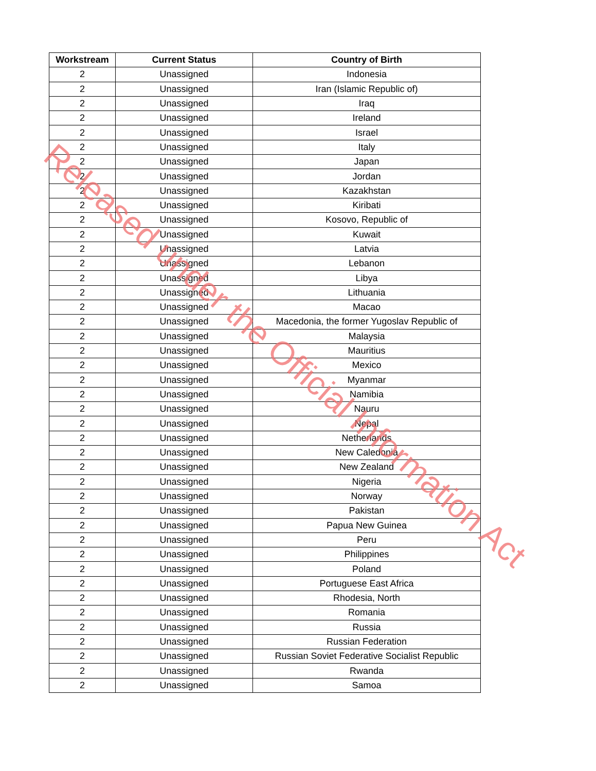| Workstream | Current Status | Country of Birth |
| --- | --- | --- |
| 2 | Unassigned | Indonesia |
| 2 | Unassigned | Iran (Islamic Republic of) |
| 2 | Unassigned | Iraq |
| 2 | Unassigned | Ireland |
| 2 | Unassigned | Israel |
| 2 | Unassigned | Italy |
| 2 | Unassigned | Japan |
| 2 | Unassigned | Jordan |
| 2 | Unassigned | Kazakhstan |
| 2 | Unassigned | Kiribati |
| 2 | Unassigned | Kosovo, Republic of |
| 2 | Unassigned | Kuwait |
| 2 | Unassigned | Latvia |
| 2 | Unassigned | Lebanon |
| 2 | Unassigned | Libya |
| 2 | Unassigned | Lithuania |
| 2 | Unassigned | Macao |
| 2 | Unassigned | Macedonia, the former Yugoslav Republic of |
| 2 | Unassigned | Malaysia |
| 2 | Unassigned | Mauritius |
| 2 | Unassigned | Mexico |
| 2 | Unassigned | Myanmar |
| 2 | Unassigned | Namibia |
| 2 | Unassigned | Nauru |
| 2 | Unassigned | Nepal |
| 2 | Unassigned | Netherlands |
| 2 | Unassigned | New Caledonia |
| 2 | Unassigned | New Zealand |
| 2 | Unassigned | Nigeria |
| 2 | Unassigned | Norway |
| 2 | Unassigned | Pakistan |
| 2 | Unassigned | Papua New Guinea |
| 2 | Unassigned | Peru |
| 2 | Unassigned | Philippines |
| 2 | Unassigned | Poland |
| 2 | Unassigned | Portuguese East Africa |
| 2 | Unassigned | Rhodesia, North |
| 2 | Unassigned | Romania |
| 2 | Unassigned | Russia |
| 2 | Unassigned | Russian Federation |
| 2 | Unassigned | Russian Soviet Federative Socialist Republic |
| 2 | Unassigned | Rwanda |
| 2 | Unassigned | Samoa |
Released under the Official Information Act